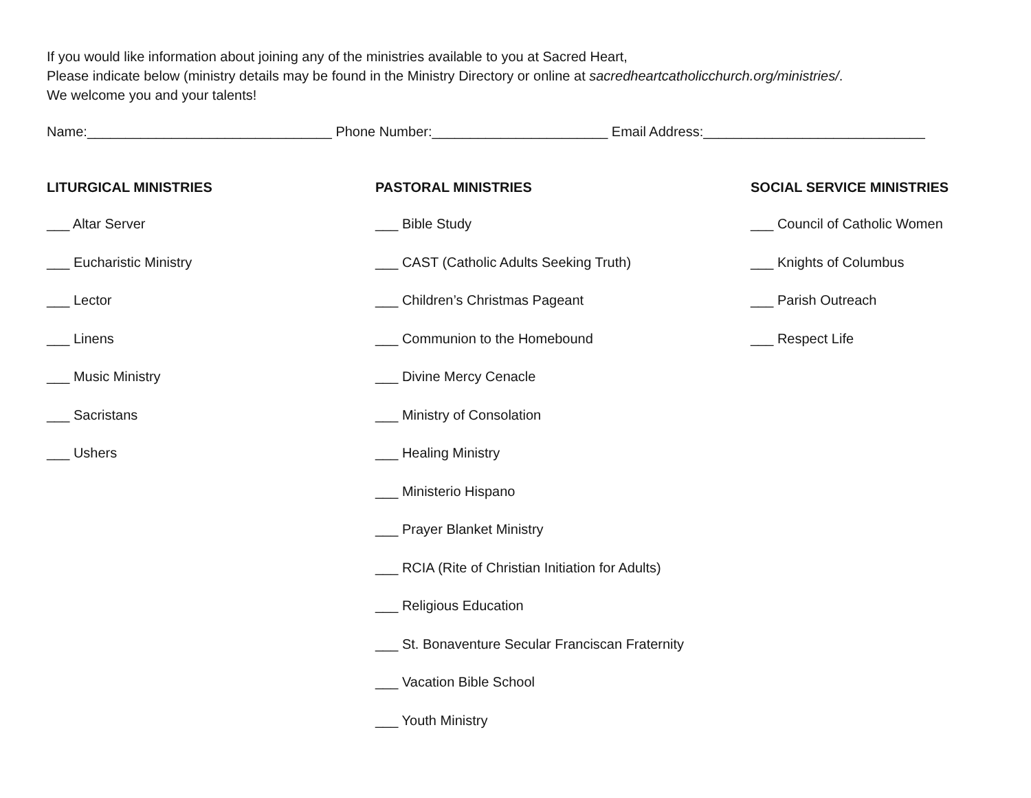If you would like information about joining any of the ministries available to you at Sacred Heart,
Please indicate below (ministry details may be found in the Ministry Directory or online at sacredheartcatholicchurch.org/ministries/.
We welcome you and your talents!
Name:________________________________ Phone Number:_______________________ Email Address:_____________________________
LITURGICAL MINISTRIES
___ Altar Server
___ Eucharistic Ministry
___ Lector
___ Linens
___ Music Ministry
___ Sacristans
___ Ushers
PASTORAL MINISTRIES
___ Bible Study
___ CAST (Catholic Adults Seeking Truth)
___ Children’s Christmas Pageant
___ Communion to the Homebound
___ Divine Mercy Cenacle
___ Ministry of Consolation
___ Healing Ministry
___ Ministerio Hispano
___ Prayer Blanket Ministry
___ RCIA (Rite of Christian Initiation for Adults)
___ Religious Education
___ St. Bonaventure Secular Franciscan Fraternity
___ Vacation Bible School
___ Youth Ministry
SOCIAL SERVICE MINISTRIES
___ Council of Catholic Women
___ Knights of Columbus
___ Parish Outreach
___ Respect Life